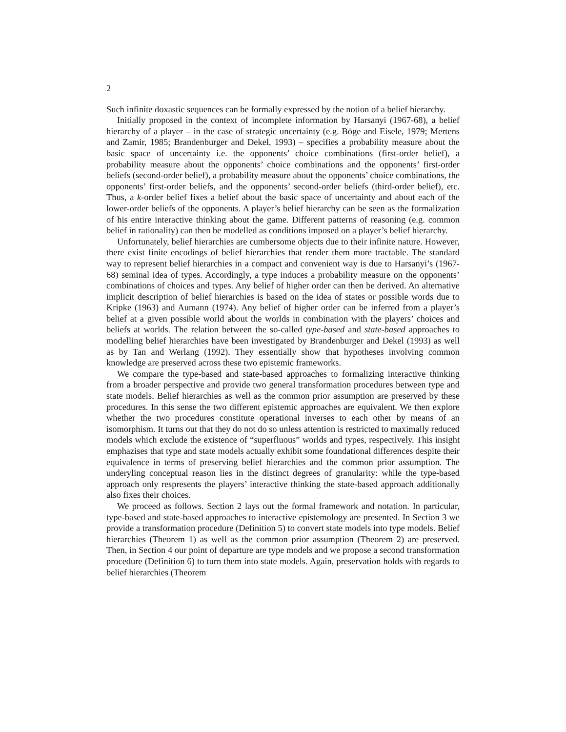2
Such infinite doxastic sequences can be formally expressed by the notion of a belief hierarchy.
Initially proposed in the context of incomplete information by Harsanyi (1967-68), a belief hierarchy of a player – in the case of strategic uncertainty (e.g. Böge and Eisele, 1979; Mertens and Zamir, 1985; Brandenburger and Dekel, 1993) – specifies a probability measure about the basic space of uncertainty i.e. the opponents’ choice combinations (first-order belief), a probability measure about the opponents’ choice combinations and the opponents’ first-order beliefs (second-order belief), a probability measure about the opponents’ choice combinations, the opponents’ first-order beliefs, and the opponents’ second-order beliefs (third-order belief), etc. Thus, a k-order belief fixes a belief about the basic space of uncertainty and about each of the lower-order beliefs of the opponents. A player’s belief hierarchy can be seen as the formalization of his entire interactive thinking about the game. Different patterns of reasoning (e.g. common belief in rationality) can then be modelled as conditions imposed on a player’s belief hierarchy.
Unfortunately, belief hierarchies are cumbersome objects due to their infinite nature. However, there exist finite encodings of belief hierarchies that render them more tractable. The standard way to represent belief hierarchies in a compact and convenient way is due to Harsanyi’s (1967-68) seminal idea of types. Accordingly, a type induces a probability measure on the opponents’ combinations of choices and types. Any belief of higher order can then be derived. An alternative implicit description of belief hierarchies is based on the idea of states or possible words due to Kripke (1963) and Aumann (1974). Any belief of higher order can be inferred from a player’s belief at a given possible world about the worlds in combination with the players’ choices and beliefs at worlds. The relation between the so-called type-based and state-based approaches to modelling belief hierarchies have been investigated by Brandenburger and Dekel (1993) as well as by Tan and Werlang (1992). They essentially show that hypotheses involving common knowledge are preserved across these two epistemic frameworks.
We compare the type-based and state-based approaches to formalizing interactive thinking from a broader perspective and provide two general transformation procedures between type and state models. Belief hierarchies as well as the common prior assumption are preserved by these procedures. In this sense the two different epistemic approaches are equivalent. We then explore whether the two procedures constitute operational inverses to each other by means of an isomorphism. It turns out that they do not do so unless attention is restricted to maximally reduced models which exclude the existence of “superfluous” worlds and types, respectively. This insight emphazises that type and state models actually exhibit some foundational differences despite their equivalence in terms of preserving belief hierarchies and the common prior assumption. The underyling conceptual reason lies in the distinct degrees of granularity: while the type-based approach only respresents the players’ interactive thinking the state-based approach additionally also fixes their choices.
We proceed as follows. Section 2 lays out the formal framework and notation. In particular, type-based and state-based approaches to interactive epistemology are presented. In Section 3 we provide a transformation procedure (Definition 5) to convert state models into type models. Belief hierarchies (Theorem 1) as well as the common prior assumption (Theorem 2) are preserved. Then, in Section 4 our point of departure are type models and we propose a second transformation procedure (Definition 6) to turn them into state models. Again, preservation holds with regards to belief hierarchies (Theorem